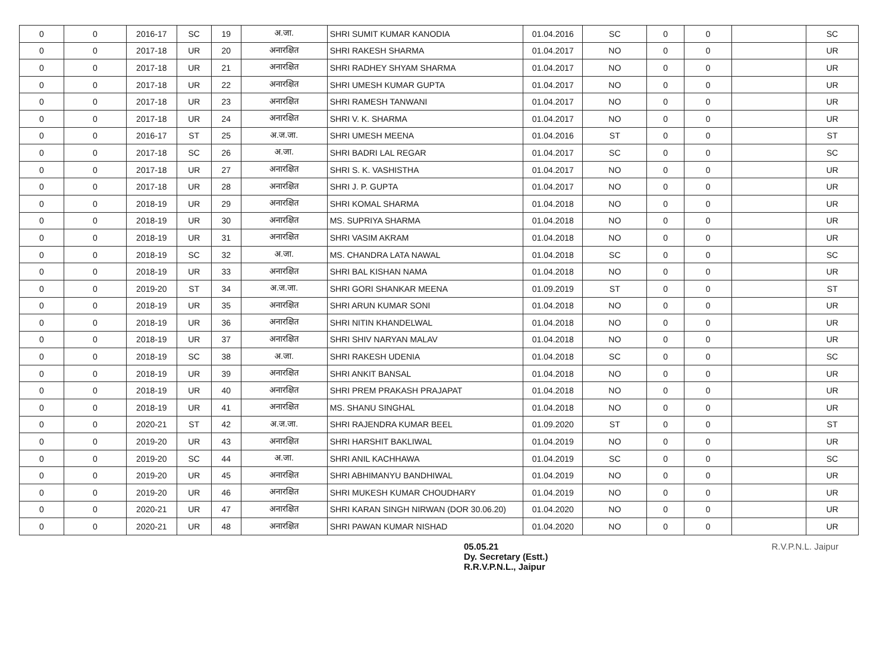| 0 | 0 | 2016-17 | SC | 19 | अ.जा. | SHRI SUMIT KUMAR KANODIA | 01.04.2016 | SC | 0 | 0 | | SC |
| 0 | 0 | 2017-18 | UR | 20 | अनारक्षित | SHRI RAKESH SHARMA | 01.04.2017 | NO | 0 | 0 | | UR |
| 0 | 0 | 2017-18 | UR | 21 | अनारक्षित | SHRI RADHEY SHYAM SHARMA | 01.04.2017 | NO | 0 | 0 | | UR |
| 0 | 0 | 2017-18 | UR | 22 | अनारक्षित | SHRI UMESH KUMAR GUPTA | 01.04.2017 | NO | 0 | 0 | | UR |
| 0 | 0 | 2017-18 | UR | 23 | अनारक्षित | SHRI RAMESH TANWANI | 01.04.2017 | NO | 0 | 0 | | UR |
| 0 | 0 | 2017-18 | UR | 24 | अनारक्षित | SHRI V. K. SHARMA | 01.04.2017 | NO | 0 | 0 | | UR |
| 0 | 0 | 2016-17 | ST | 25 | अ.ज.जा. | SHRI UMESH MEENA | 01.04.2016 | ST | 0 | 0 | | ST |
| 0 | 0 | 2017-18 | SC | 26 | अ.जा. | SHRI BADRI LAL REGAR | 01.04.2017 | SC | 0 | 0 | | SC |
| 0 | 0 | 2017-18 | UR | 27 | अनारक्षित | SHRI S. K. VASHISTHA | 01.04.2017 | NO | 0 | 0 | | UR |
| 0 | 0 | 2017-18 | UR | 28 | अनारक्षित | SHRI J. P. GUPTA | 01.04.2017 | NO | 0 | 0 | | UR |
| 0 | 0 | 2018-19 | UR | 29 | अनारक्षित | SHRI KOMAL SHARMA | 01.04.2018 | NO | 0 | 0 | | UR |
| 0 | 0 | 2018-19 | UR | 30 | अनारक्षित | MS. SUPRIYA SHARMA | 01.04.2018 | NO | 0 | 0 | | UR |
| 0 | 0 | 2018-19 | UR | 31 | अनारक्षित | SHRI VASIM AKRAM | 01.04.2018 | NO | 0 | 0 | | UR |
| 0 | 0 | 2018-19 | SC | 32 | अ.जा. | MS. CHANDRA LATA NAWAL | 01.04.2018 | SC | 0 | 0 | | SC |
| 0 | 0 | 2018-19 | UR | 33 | अनारक्षित | SHRI BAL KISHAN NAMA | 01.04.2018 | NO | 0 | 0 | | UR |
| 0 | 0 | 2019-20 | ST | 34 | अ.ज.जा. | SHRI GORI SHANKAR MEENA | 01.09.2019 | ST | 0 | 0 | | ST |
| 0 | 0 | 2018-19 | UR | 35 | अनारक्षित | SHRI ARUN KUMAR SONI | 01.04.2018 | NO | 0 | 0 | | UR |
| 0 | 0 | 2018-19 | UR | 36 | अनारक्षित | SHRI NITIN KHANDELWAL | 01.04.2018 | NO | 0 | 0 | | UR |
| 0 | 0 | 2018-19 | UR | 37 | अनारक्षित | SHRI SHIV NARYAN MALAV | 01.04.2018 | NO | 0 | 0 | | UR |
| 0 | 0 | 2018-19 | SC | 38 | अ.जा. | SHRI RAKESH UDENIA | 01.04.2018 | SC | 0 | 0 | | SC |
| 0 | 0 | 2018-19 | UR | 39 | अनारक्षित | SHRI ANKIT BANSAL | 01.04.2018 | NO | 0 | 0 | | UR |
| 0 | 0 | 2018-19 | UR | 40 | अनारक्षित | SHRI PREM PRAKASH PRAJAPAT | 01.04.2018 | NO | 0 | 0 | | UR |
| 0 | 0 | 2018-19 | UR | 41 | अनारक्षित | MS. SHANU SINGHAL | 01.04.2018 | NO | 0 | 0 | | UR |
| 0 | 0 | 2020-21 | ST | 42 | अ.ज.जा. | SHRI RAJENDRA KUMAR BEEL | 01.09.2020 | ST | 0 | 0 | | ST |
| 0 | 0 | 2019-20 | UR | 43 | अनारक्षित | SHRI HARSHIT BAKLIWAL | 01.04.2019 | NO | 0 | 0 | | UR |
| 0 | 0 | 2019-20 | SC | 44 | अ.जा. | SHRI ANIL KACHHAWA | 01.04.2019 | SC | 0 | 0 | | SC |
| 0 | 0 | 2019-20 | UR | 45 | अनारक्षित | SHRI ABHIMANYU BANDHIWAL | 01.04.2019 | NO | 0 | 0 | | UR |
| 0 | 0 | 2019-20 | UR | 46 | अनारक्षित | SHRI MUKESH KUMAR CHOUDHARY | 01.04.2019 | NO | 0 | 0 | | UR |
| 0 | 0 | 2020-21 | UR | 47 | अनारक्षित | SHRI KARAN SINGH NIRWAN (DOR 30.06.20) | 01.04.2020 | NO | 0 | 0 | | UR |
| 0 | 0 | 2020-21 | UR | 48 | अनारक्षित | SHRI PAWAN KUMAR NISHAD | 01.04.2020 | NO | 0 | 0 | | UR |
05.05.21
Dy. Secretary (Estt.)
R.R.V.P.N.L., Jaipur
R.V.P.N.L. Jaipur